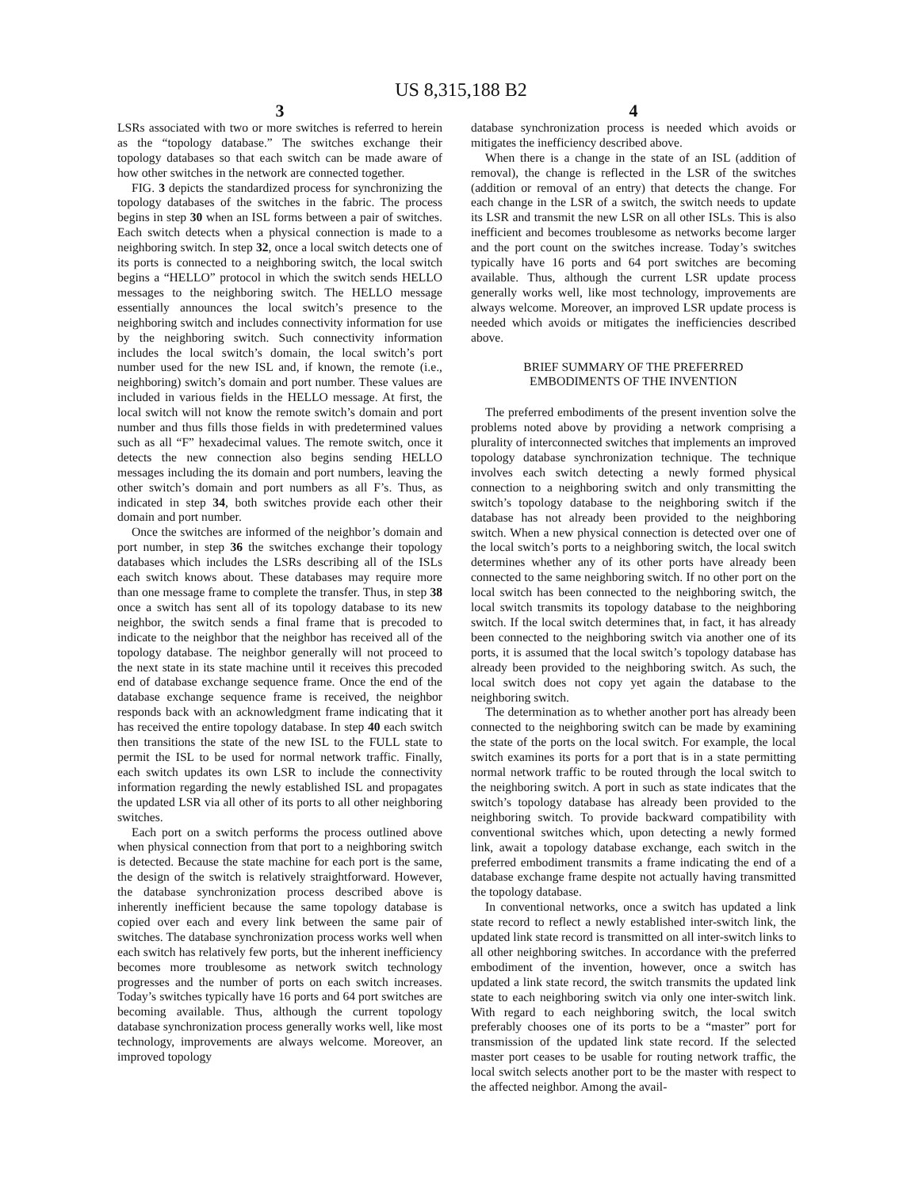US 8,315,188 B2
3
LSRs associated with two or more switches is referred to herein as the “topology database.” The switches exchange their topology databases so that each switch can be made aware of how other switches in the network are connected together.
FIG. 3 depicts the standardized process for synchronizing the topology databases of the switches in the fabric. The process begins in step 30 when an ISL forms between a pair of switches. Each switch detects when a physical connection is made to a neighboring switch. In step 32, once a local switch detects one of its ports is connected to a neighboring switch, the local switch begins a “HELLO” protocol in which the switch sends HELLO messages to the neighboring switch. The HELLO message essentially announces the local switch’s presence to the neighboring switch and includes connectivity information for use by the neighboring switch. Such connectivity information includes the local switch’s domain, the local switch’s port number used for the new ISL and, if known, the remote (i.e., neighboring) switch’s domain and port number. These values are included in various fields in the HELLO message. At first, the local switch will not know the remote switch’s domain and port number and thus fills those fields in with predetermined values such as all “F” hexadecimal values. The remote switch, once it detects the new connection also begins sending HELLO messages including the its domain and port numbers, leaving the other switch’s domain and port numbers as all F’s. Thus, as indicated in step 34, both switches provide each other their domain and port number.
Once the switches are informed of the neighbor’s domain and port number, in step 36 the switches exchange their topology databases which includes the LSRs describing all of the ISLs each switch knows about. These databases may require more than one message frame to complete the transfer. Thus, in step 38 once a switch has sent all of its topology database to its new neighbor, the switch sends a final frame that is precoded to indicate to the neighbor that the neighbor has received all of the topology database. The neighbor generally will not proceed to the next state in its state machine until it receives this precoded end of database exchange sequence frame. Once the end of the database exchange sequence frame is received, the neighbor responds back with an acknowledgment frame indicating that it has received the entire topology database. In step 40 each switch then transitions the state of the new ISL to the FULL state to permit the ISL to be used for normal network traffic. Finally, each switch updates its own LSR to include the connectivity information regarding the newly established ISL and propagates the updated LSR via all other of its ports to all other neighboring switches.
Each port on a switch performs the process outlined above when physical connection from that port to a neighboring switch is detected. Because the state machine for each port is the same, the design of the switch is relatively straightforward. However, the database synchronization process described above is inherently inefficient because the same topology database is copied over each and every link between the same pair of switches. The database synchronization process works well when each switch has relatively few ports, but the inherent inefficiency becomes more troublesome as network switch technology progresses and the number of ports on each switch increases. Today’s switches typically have 16 ports and 64 port switches are becoming available. Thus, although the current topology database synchronization process generally works well, like most technology, improvements are always welcome. Moreover, an improved topology
4
database synchronization process is needed which avoids or mitigates the inefficiency described above.
When there is a change in the state of an ISL (addition of removal), the change is reflected in the LSR of the switches (addition or removal of an entry) that detects the change. For each change in the LSR of a switch, the switch needs to update its LSR and transmit the new LSR on all other ISLs. This is also inefficient and becomes troublesome as networks become larger and the port count on the switches increase. Today’s switches typically have 16 ports and 64 port switches are becoming available. Thus, although the current LSR update process generally works well, like most technology, improvements are always welcome. Moreover, an improved LSR update process is needed which avoids or mitigates the inefficiencies described above.
BRIEF SUMMARY OF THE PREFERRED
EMBODIMENTS OF THE INVENTION
The preferred embodiments of the present invention solve the problems noted above by providing a network comprising a plurality of interconnected switches that implements an improved topology database synchronization technique. The technique involves each switch detecting a newly formed physical connection to a neighboring switch and only transmitting the switch’s topology database to the neighboring switch if the database has not already been provided to the neighboring switch. When a new physical connection is detected over one of the local switch’s ports to a neighboring switch, the local switch determines whether any of its other ports have already been connected to the same neighboring switch. If no other port on the local switch has been connected to the neighboring switch, the local switch transmits its topology database to the neighboring switch. If the local switch determines that, in fact, it has already been connected to the neighboring switch via another one of its ports, it is assumed that the local switch’s topology database has already been provided to the neighboring switch. As such, the local switch does not copy yet again the database to the neighboring switch.
The determination as to whether another port has already been connected to the neighboring switch can be made by examining the state of the ports on the local switch. For example, the local switch examines its ports for a port that is in a state permitting normal network traffic to be routed through the local switch to the neighboring switch. A port in such as state indicates that the switch’s topology database has already been provided to the neighboring switch. To provide backward compatibility with conventional switches which, upon detecting a newly formed link, await a topology database exchange, each switch in the preferred embodiment transmits a frame indicating the end of a database exchange frame despite not actually having transmitted the topology database.
In conventional networks, once a switch has updated a link state record to reflect a newly established inter-switch link, the updated link state record is transmitted on all inter-switch links to all other neighboring switches. In accordance with the preferred embodiment of the invention, however, once a switch has updated a link state record, the switch transmits the updated link state to each neighboring switch via only one inter-switch link. With regard to each neighboring switch, the local switch preferably chooses one of its ports to be a “master” port for transmission of the updated link state record. If the selected master port ceases to be usable for routing network traffic, the local switch selects another port to be the master with respect to the affected neighbor. Among the avail-